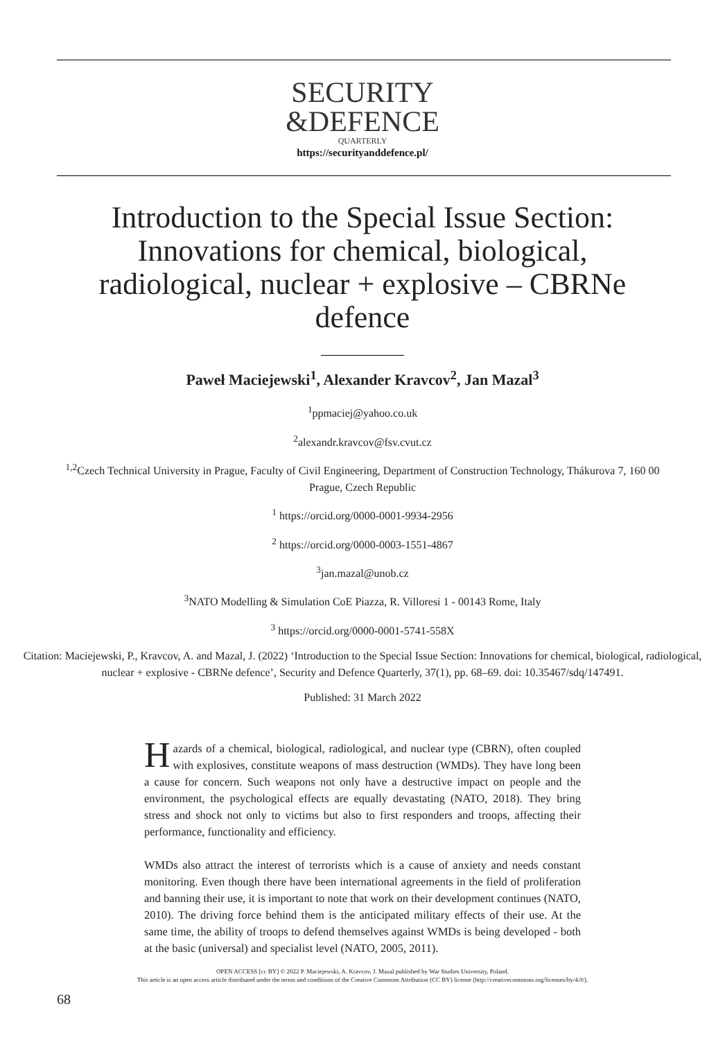SECURITY
&DEFENCE
QUARTERLY
https://securityanddefence.pl/
Introduction to the Special Issue Section: Innovations for chemical, biological, radiological, nuclear + explosive – CBRNe defence
Paweł Maciejewski<sup>1</sup>, Alexander Kravcov<sup>2</sup>, Jan Mazal<sup>3</sup>
<sup>1</sup> ppmaciej@yahoo.co.uk
<sup>2</sup> alexandr.kravcov@fsv.cvut.cz
<sup>1,2</sup>Czech Technical University in Prague, Faculty of Civil Engineering, Department of Construction Technology, Thákurova 7, 160 00 Prague, Czech Republic
<sup>1</sup> https://orcid.org/0000-0001-9934-2956
<sup>2</sup> https://orcid.org/0000-0003-1551-4867
<sup>3</sup> jan.mazal@unob.cz
<sup>3</sup> NATO Modelling & Simulation CoE Piazza, R. Villoresi 1 - 00143 Rome, Italy
<sup>3</sup> https://orcid.org/0000-0001-5741-558X
Citation: Maciejewski, P., Kravcov, A. and Mazal, J. (2022) ‘Introduction to the Special Issue Section: Innovations for chemical, biological, radiological, nuclear + explosive - CBRNe defence’, Security and Defence Quarterly, 37(1), pp. 68–69. doi: 10.35467/sdq/147491.
Published: 31 March 2022
Hazards of a chemical, biological, radiological, and nuclear type (CBRN), often coupled with explosives, constitute weapons of mass destruction (WMDs). They have long been a cause for concern. Such weapons not only have a destructive impact on people and the environment, the psychological effects are equally devastating (NATO, 2018). They bring stress and shock not only to victims but also to first responders and troops, affecting their performance, functionality and efficiency.
WMDs also attract the interest of terrorists which is a cause of anxiety and needs constant monitoring. Even though there have been international agreements in the field of proliferation and banning their use, it is important to note that work on their development continues (NATO, 2010). The driving force behind them is the anticipated military effects of their use. At the same time, the ability of troops to defend themselves against WMDs is being developed - both at the basic (universal) and specialist level (NATO, 2005, 2011).
OPEN ACCESS [cc BY] © 2022 P. Maciejewski, A. Kravcov, J. Mazal published by War Studies University, Poland.
This article is an open access article distributed under the terms and conditions of the Creative Commons Attribution (CC BY) license (http://creativecommons.org/licenses/by/4.0/).
68